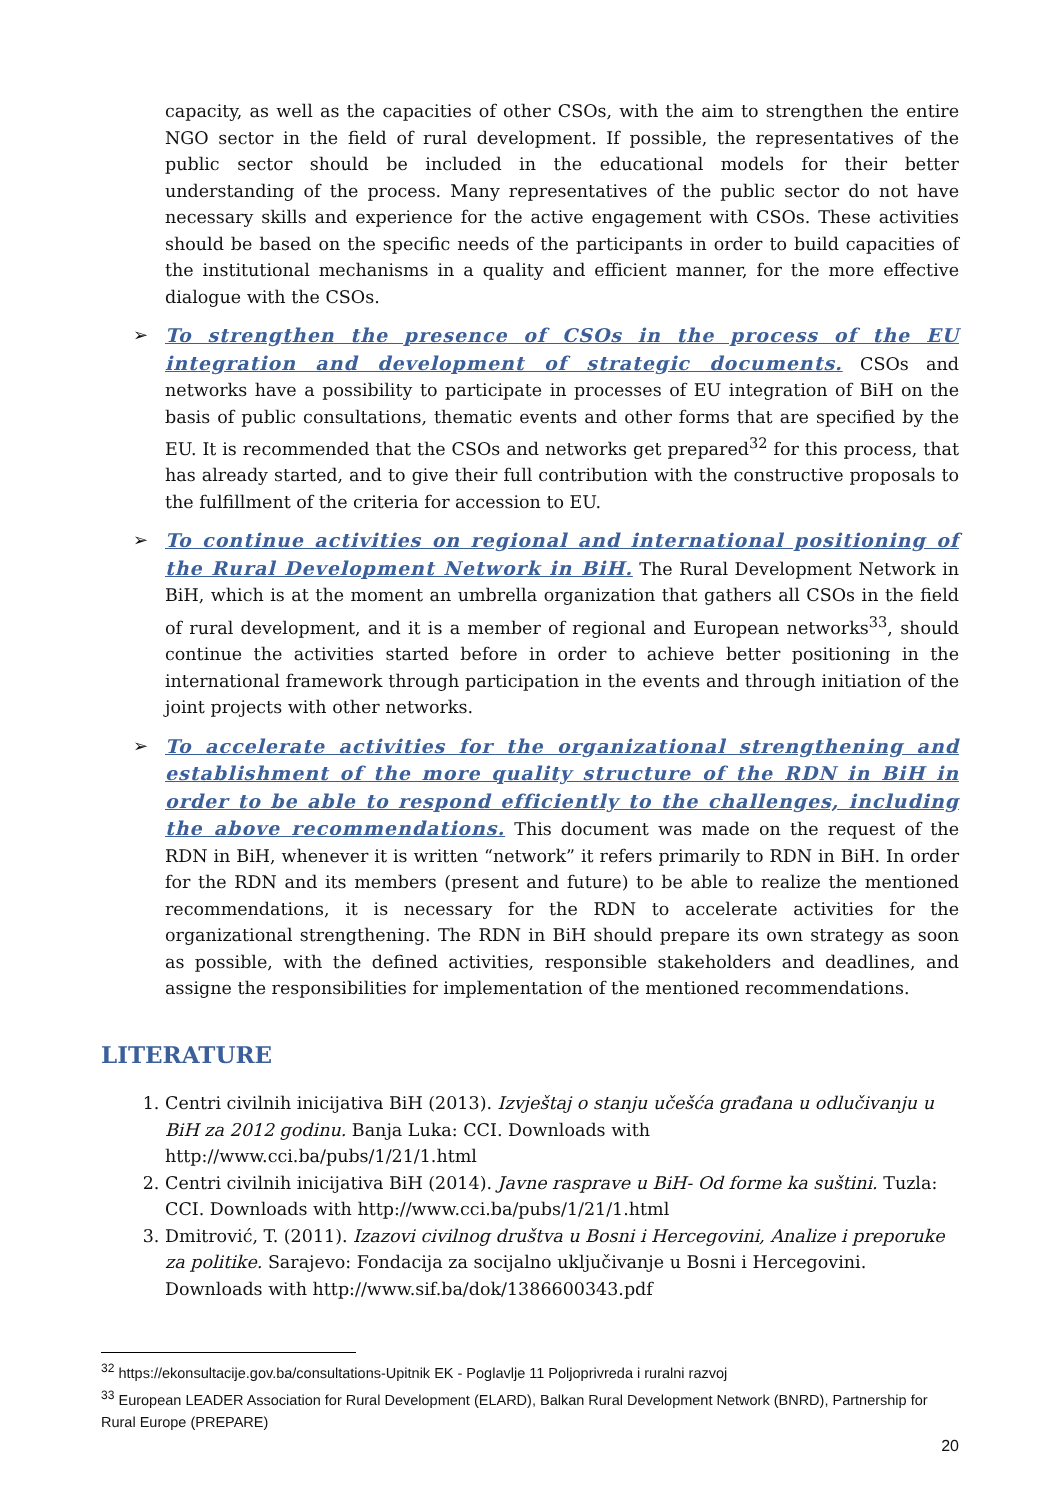capacity, as well as the capacities of other CSOs, with the aim to strengthen the entire NGO sector in the field of rural development. If possible, the representatives of the public sector should be included in the educational models for their better understanding of the process. Many representatives of the public sector do not have necessary skills and experience for the active engagement with CSOs. These activities should be based on the specific needs of the participants in order to build capacities of the institutional mechanisms in a quality and efficient manner, for the more effective dialogue with the CSOs.
➢ To strengthen the presence of CSOs in the process of the EU integration and development of strategic documents. CSOs and networks have a possibility to participate in processes of EU integration of BiH on the basis of public consultations, thematic events and other forms that are specified by the EU. It is recommended that the CSOs and networks get prepared<sup>32</sup> for this process, that has already started, and to give their full contribution with the constructive proposals to the fulfillment of the criteria for accession to EU.
➢ To continue activities on regional and international positioning of the Rural Development Network in BiH. The Rural Development Network in BiH, which is at the moment an umbrella organization that gathers all CSOs in the field of rural development, and it is a member of regional and European networks<sup>33</sup>, should continue the activities started before in order to achieve better positioning in the international framework through participation in the events and through initiation of the joint projects with other networks.
➢ To accelerate activities for the organizational strengthening and establishment of the more quality structure of the RDN in BiH in order to be able to respond efficiently to the challenges, including the above recommendations. This document was made on the request of the RDN in BiH, whenever it is written “network” it refers primarily to RDN in BiH. In order for the RDN and its members (present and future) to be able to realize the mentioned recommendations, it is necessary for the RDN to accelerate activities for the organizational strengthening. The RDN in BiH should prepare its own strategy as soon as possible, with the defined activities, responsible stakeholders and deadlines, and assigne the responsibilities for implementation of the mentioned recommendations.
LITERATURE
1. Centri civilnih inicijativa BiH (2013). Izvještaj o stanju učešća građana u odlučivanju u BiH za 2012 godinu. Banja Luka: CCI. Downloads with http://www.cci.ba/pubs/1/21/1.html
2. Centri civilnih inicijativa BiH (2014). Javne rasprave u BiH- Od forme ka suštini. Tuzla: CCI. Downloads with http://www.cci.ba/pubs/1/21/1.html
3. Dmitrović, T. (2011). Izazovi civilnog društva u Bosni i Hercegovini, Analize i preporuke za politike. Sarajevo: Fondacija za socijalno uključivanje u Bosni i Hercegovini. Downloads with http://www.sif.ba/dok/1386600343.pdf
<sup>32</sup> https://ekonsultacije.gov.ba/consultations-Upitnik EK - Poglavlje 11 Poljoprivreda i ruralni razvoj
<sup>33</sup> European LEADER Association for Rural Development (ELARD), Balkan Rural Development Network (BNRD), Partnership for Rural Europe (PREPARE)
20